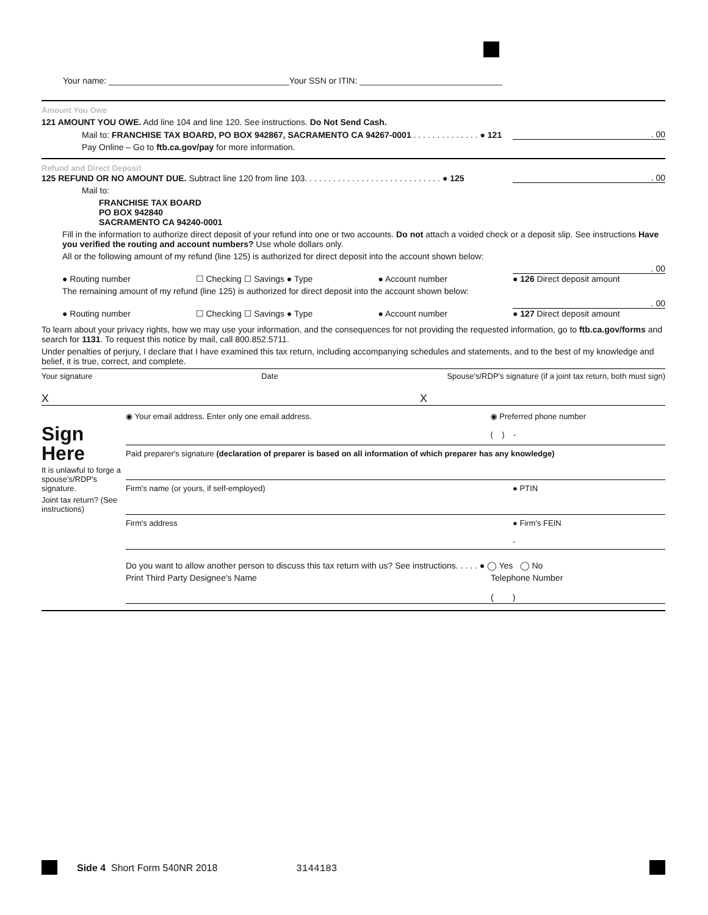Your name: ______________________________________Your SSN or ITIN: ______________________________
Amount You Owe
121 AMOUNT YOU OWE. Add line 104 and line 120. See instructions. Do Not Send Cash.
Mail to: FRANCHISE TAX BOARD, PO BOX 942867, SACRAMENTO CA 94267-0001 . . . . . . . . . . . . . . ● 121. 00
Pay Online – Go to ftb.ca.gov/pay for more information.
Refund and Direct Deposit
125 REFUND OR NO AMOUNT DUE. Subtract line 120 from line 103. . . . . . . . . . . . . . . . . . . . . . . . . . . . . ● 125. 00
Mail to:
FRANCHISE TAX BOARD
PO BOX 942840
SACRAMENTO CA 94240-0001
Fill in the information to authorize direct deposit of your refund into one or two accounts. Do not attach a voided check or a deposit slip. See instructions Have you verified the routing and account numbers? Use whole dollars only.
All or the following amount of my refund (line 125) is authorized for direct deposit into the account shown below:
● Routing number ☐ Checking ☐ Savings ● Type ● Account number. 00
● 126 Direct deposit amount
The remaining amount of my refund (line 125) is authorized for direct deposit into the account shown below:
● Routing number ☐ Checking ☐ Savings ● Type ● Account number. 00
● 127 Direct deposit amount
To learn about your privacy rights, how we may use your information, and the consequences for not providing the requested information, go to ftb.ca.gov/forms and search for 1131. To request this notice by mail, call 800.852.5711.
Under penalties of perjury, I declare that I have examined this tax return, including accompanying schedules and statements, and to the best of my knowledge and belief, it is true, correct, and complete.
Your signature Date Spouse's/RDP's signature (if a joint tax return, both must sign)
X X
Sign
Here
It is unlawful to forge a spouse's/RDP's signature.
Joint tax return? (See instructions)
◉ Your email address. Enter only one email address. ◉ Preferred phone number
( ) -
Paid preparer's signature (declaration of preparer is based on all information of which preparer has any knowledge)
Firm's name (or yours, if self-employed) ● PTIN
Firm's address ● Firm's FEIN
-
Do you want to allow another person to discuss this tax return with us? See instructions. . . . . ● ◯ Yes ◯ No
Print Third Party Designee's Name Telephone Number
( )
Side 4 Short Form 540NR 2018 3144183